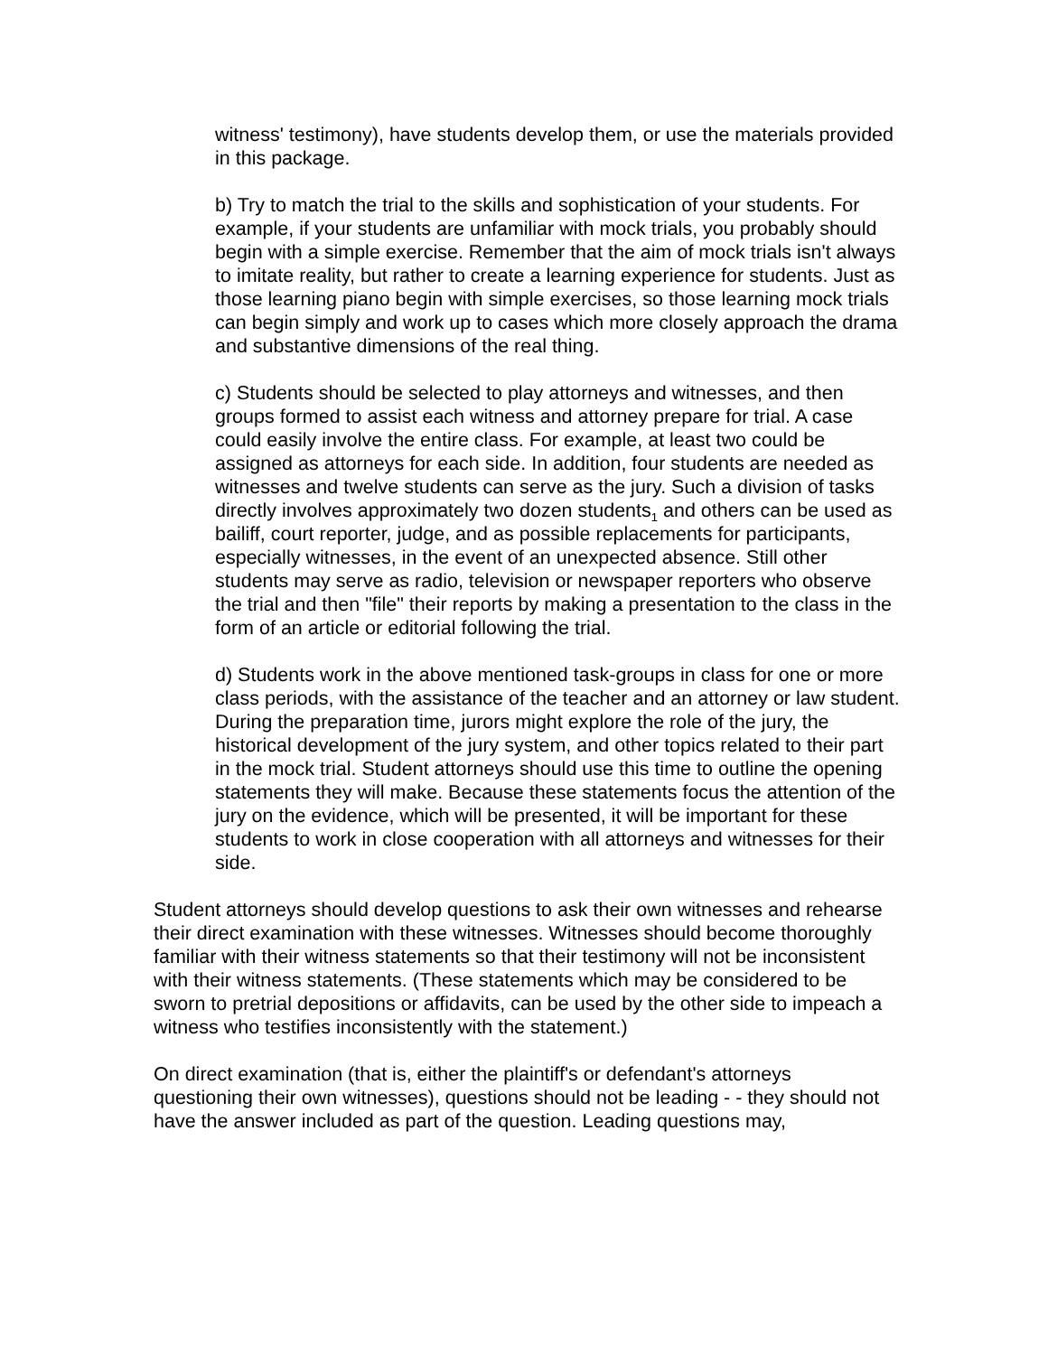witness' testimony), have students develop them, or use the materials provided in this package.
b) Try to match the trial to the skills and sophistication of your students. For example, if your students are unfamiliar with mock trials, you probably should begin with a simple exercise. Remember that the aim of mock trials isn't always to imitate reality, but rather to create a learning experience for students. Just as those learning piano begin with simple exercises, so those learning mock trials can begin simply and work up to cases which more closely approach the drama and substantive dimensions of the real thing.
c) Students should be selected to play attorneys and witnesses, and then groups formed to assist each witness and attorney prepare for trial. A case could easily involve the entire class. For example, at least two could be assigned as attorneys for each side. In addition, four students are needed as witnesses and twelve students can serve as the jury. Such a division of tasks directly involves approximately two dozen students<sub>1</sub> and others can be used as bailiff, court reporter, judge, and as possible replacements for participants, especially witnesses, in the event of an unexpected absence. Still other students may serve as radio, television or newspaper reporters who observe the trial and then "file" their reports by making a presentation to the class in the form of an article or editorial following the trial.
d) Students work in the above mentioned task-groups in class for one or more class periods, with the assistance of the teacher and an attorney or law student. During the preparation time, jurors might explore the role of the jury, the historical development of the jury system, and other topics related to their part in the mock trial. Student attorneys should use this time to outline the opening statements they will make. Because these statements focus the attention of the jury on the evidence, which will be presented, it will be important for these students to work in close cooperation with all attorneys and witnesses for their side.
Student attorneys should develop questions to ask their own witnesses and rehearse their direct examination with these witnesses. Witnesses should become thoroughly familiar with their witness statements so that their testimony will not be inconsistent with their witness statements. (These statements which may be considered to be sworn to pretrial depositions or affidavits, can be used by the other side to impeach a witness who testifies inconsistently with the statement.)
On direct examination (that is, either the plaintiff's or defendant's attorneys questioning their own witnesses), questions should not be leading - - they should not have the answer included as part of the question. Leading questions may,